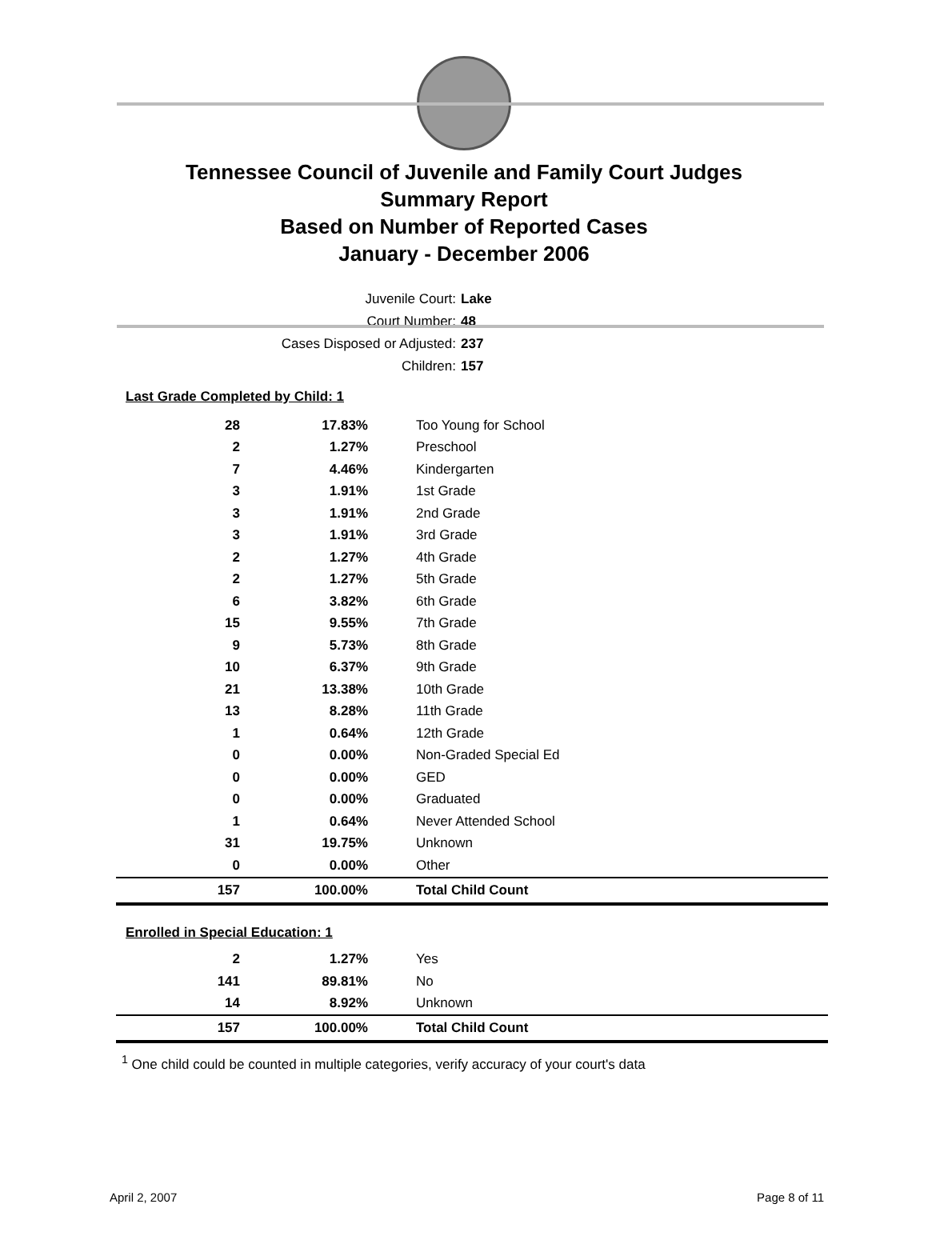Tennessee Council of Juvenile and Family Court Judges
Summary Report
Based on Number of Reported Cases
January - December 2006
Juvenile Court: Lake
Court Number: 48
Cases Disposed or Adjusted: 237
Children: 157
Last Grade Completed by Child: 1
| 28 | 17.83% | Too Young for School |
| 2 | 1.27% | Preschool |
| 7 | 4.46% | Kindergarten |
| 3 | 1.91% | 1st Grade |
| 3 | 1.91% | 2nd Grade |
| 3 | 1.91% | 3rd Grade |
| 2 | 1.27% | 4th Grade |
| 2 | 1.27% | 5th Grade |
| 6 | 3.82% | 6th Grade |
| 15 | 9.55% | 7th Grade |
| 9 | 5.73% | 8th Grade |
| 10 | 6.37% | 9th Grade |
| 21 | 13.38% | 10th Grade |
| 13 | 8.28% | 11th Grade |
| 1 | 0.64% | 12th Grade |
| 0 | 0.00% | Non-Graded Special Ed |
| 0 | 0.00% | GED |
| 0 | 0.00% | Graduated |
| 1 | 0.64% | Never Attended School |
| 31 | 19.75% | Unknown |
| 0 | 0.00% | Other |
| 157 | 100.00% | Total Child Count |
Enrolled in Special Education: 1
| 2 | 1.27% | Yes |
| 141 | 89.81% | No |
| 14 | 8.92% | Unknown |
| 157 | 100.00% | Total Child Count |
<sup>1</sup> One child could be counted in multiple categories, verify accuracy of your court's data
April 2, 2007 Page 8 of 11